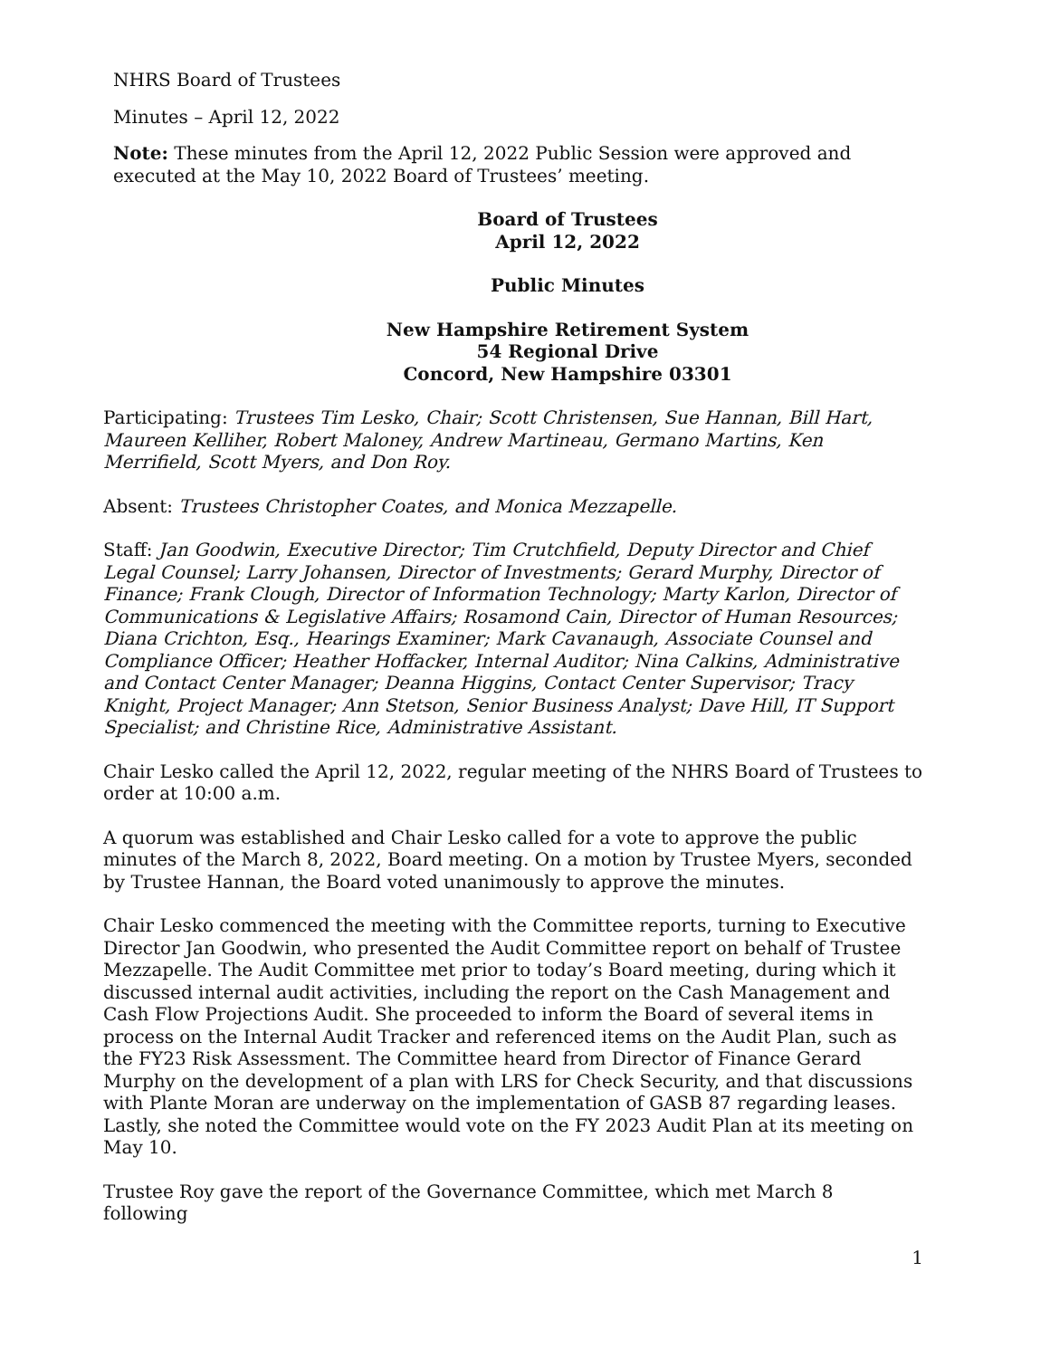NHRS Board of Trustees
Minutes – April 12, 2022
Note: These minutes from the April 12, 2022 Public Session were approved and executed at the May 10, 2022 Board of Trustees’ meeting.
Board of Trustees
April 12, 2022
Public Minutes
New Hampshire Retirement System
54 Regional Drive
Concord, New Hampshire 03301
Participating: Trustees Tim Lesko, Chair; Scott Christensen, Sue Hannan, Bill Hart, Maureen Kelliher, Robert Maloney, Andrew Martineau, Germano Martins, Ken Merrifield, Scott Myers, and Don Roy.
Absent: Trustees Christopher Coates, and Monica Mezzapelle.
Staff: Jan Goodwin, Executive Director; Tim Crutchfield, Deputy Director and Chief Legal Counsel; Larry Johansen, Director of Investments; Gerard Murphy, Director of Finance; Frank Clough, Director of Information Technology; Marty Karlon, Director of Communications & Legislative Affairs; Rosamond Cain, Director of Human Resources; Diana Crichton, Esq., Hearings Examiner; Mark Cavanaugh, Associate Counsel and Compliance Officer; Heather Hoffacker, Internal Auditor; Nina Calkins, Administrative and Contact Center Manager; Deanna Higgins, Contact Center Supervisor; Tracy Knight, Project Manager; Ann Stetson, Senior Business Analyst; Dave Hill, IT Support Specialist; and Christine Rice, Administrative Assistant.
Chair Lesko called the April 12, 2022, regular meeting of the NHRS Board of Trustees to order at 10:00 a.m.
A quorum was established and Chair Lesko called for a vote to approve the public minutes of the March 8, 2022, Board meeting. On a motion by Trustee Myers, seconded by Trustee Hannan, the Board voted unanimously to approve the minutes.
Chair Lesko commenced the meeting with the Committee reports, turning to Executive Director Jan Goodwin, who presented the Audit Committee report on behalf of Trustee Mezzapelle. The Audit Committee met prior to today’s Board meeting, during which it discussed internal audit activities, including the report on the Cash Management and Cash Flow Projections Audit. She proceeded to inform the Board of several items in process on the Internal Audit Tracker and referenced items on the Audit Plan, such as the FY23 Risk Assessment. The Committee heard from Director of Finance Gerard Murphy on the development of a plan with LRS for Check Security, and that discussions with Plante Moran are underway on the implementation of GASB 87 regarding leases. Lastly, she noted the Committee would vote on the FY 2023 Audit Plan at its meeting on May 10.
Trustee Roy gave the report of the Governance Committee, which met March 8 following
1